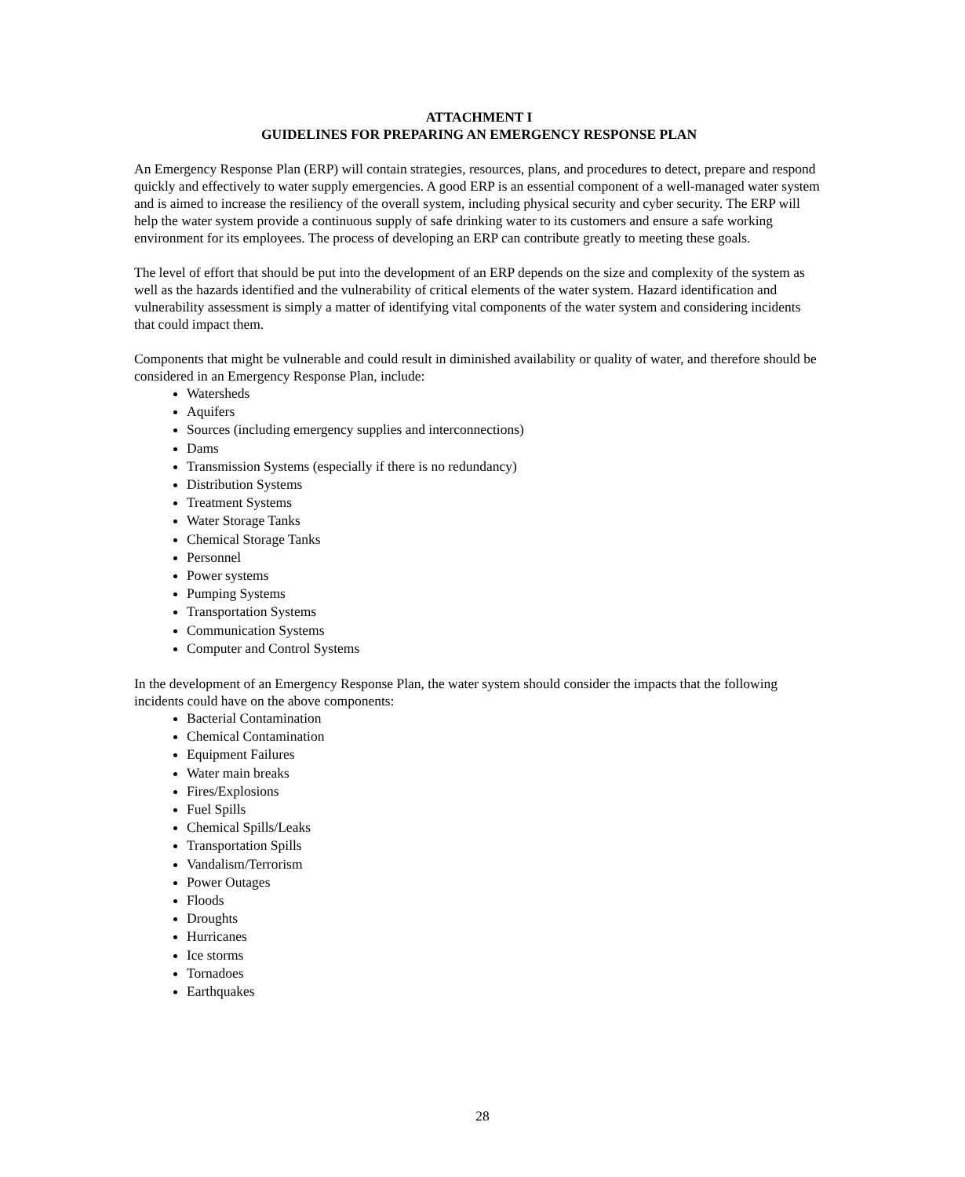ATTACHMENT I
GUIDELINES FOR PREPARING AN EMERGENCY RESPONSE PLAN
An Emergency Response Plan (ERP) will contain strategies, resources, plans, and procedures to detect, prepare and respond quickly and effectively to water supply emergencies. A good ERP is an essential component of a well-managed water system and is aimed to increase the resiliency of the overall system, including physical security and cyber security. The ERP will help the water system provide a continuous supply of safe drinking water to its customers and ensure a safe working environment for its employees. The process of developing an ERP can contribute greatly to meeting these goals.
The level of effort that should be put into the development of an ERP depends on the size and complexity of the system as well as the hazards identified and the vulnerability of critical elements of the water system. Hazard identification and vulnerability assessment is simply a matter of identifying vital components of the water system and considering incidents that could impact them.
Components that might be vulnerable and could result in diminished availability or quality of water, and therefore should be considered in an Emergency Response Plan, include:
Watersheds
Aquifers
Sources (including emergency supplies and interconnections)
Dams
Transmission Systems (especially if there is no redundancy)
Distribution Systems
Treatment Systems
Water Storage Tanks
Chemical Storage Tanks
Personnel
Power systems
Pumping Systems
Transportation Systems
Communication Systems
Computer and Control Systems
In the development of an Emergency Response Plan, the water system should consider the impacts that the following incidents could have on the above components:
Bacterial Contamination
Chemical Contamination
Equipment Failures
Water main breaks
Fires/Explosions
Fuel Spills
Chemical Spills/Leaks
Transportation Spills
Vandalism/Terrorism
Power Outages
Floods
Droughts
Hurricanes
Ice storms
Tornadoes
Earthquakes
28